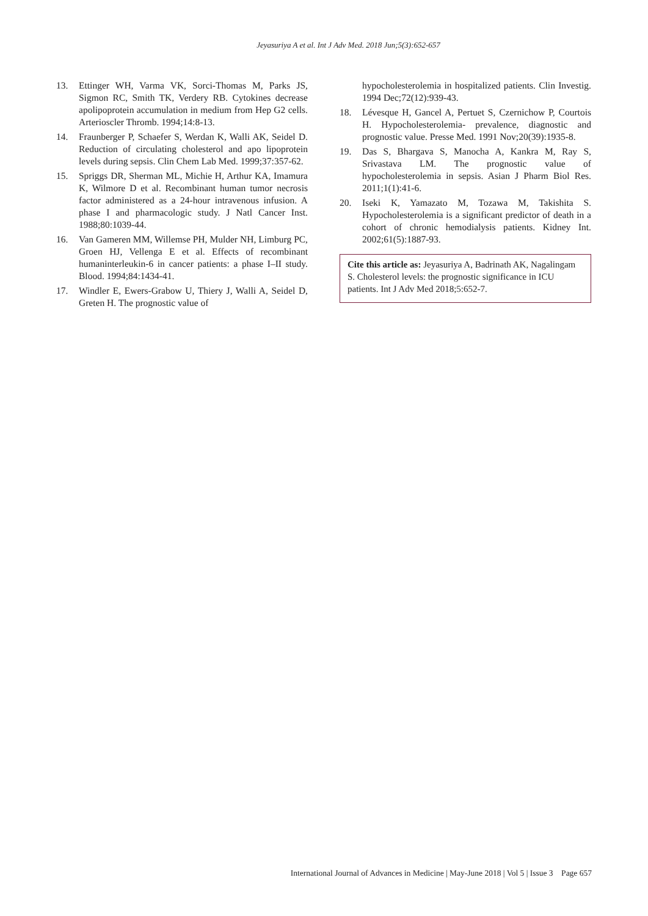Jeyasuriya A et al. Int J Adv Med. 2018 Jun;5(3):652-657
13. Ettinger WH, Varma VK, Sorci-Thomas M, Parks JS, Sigmon RC, Smith TK, Verdery RB. Cytokines decrease apolipoprotein accumulation in medium from Hep G2 cells. Arterioscler Thromb. 1994;14:8-13.
14. Fraunberger P, Schaefer S, Werdan K, Walli AK, Seidel D. Reduction of circulating cholesterol and apo lipoprotein levels during sepsis. Clin Chem Lab Med. 1999;37:357-62.
15. Spriggs DR, Sherman ML, Michie H, Arthur KA, Imamura K, Wilmore D et al. Recombinant human tumor necrosis factor administered as a 24-hour intravenous infusion. A phase I and pharmacologic study. J Natl Cancer Inst. 1988;80:1039-44.
16. Van Gameren MM, Willemse PH, Mulder NH, Limburg PC, Groen HJ, Vellenga E et al. Effects of recombinant humaninterleukin-6 in cancer patients: a phase I–II study. Blood. 1994;84:1434-41.
17. Windler E, Ewers-Grabow U, Thiery J, Walli A, Seidel D, Greten H. The prognostic value of
hypocholesterolemia in hospitalized patients. Clin Investig. 1994 Dec;72(12):939-43.
18. Lévesque H, Gancel A, Pertuet S, Czernichow P, Courtois H. Hypocholesterolemia- prevalence, diagnostic and prognostic value. Presse Med. 1991 Nov;20(39):1935-8.
19. Das S, Bhargava S, Manocha A, Kankra M, Ray S, Srivastava LM. The prognostic value of hypocholesterolemia in sepsis. Asian J Pharm Biol Res. 2011;1(1):41-6.
20. Iseki K, Yamazato M, Tozawa M, Takishita S. Hypocholesterolemia is a significant predictor of death in a cohort of chronic hemodialysis patients. Kidney Int. 2002;61(5):1887-93.
Cite this article as: Jeyasuriya A, Badrinath AK, Nagalingam S. Cholesterol levels: the prognostic significance in ICU patients. Int J Adv Med 2018;5:652-7.
International Journal of Advances in Medicine | May-June 2018 | Vol 5 | Issue 3 Page 657